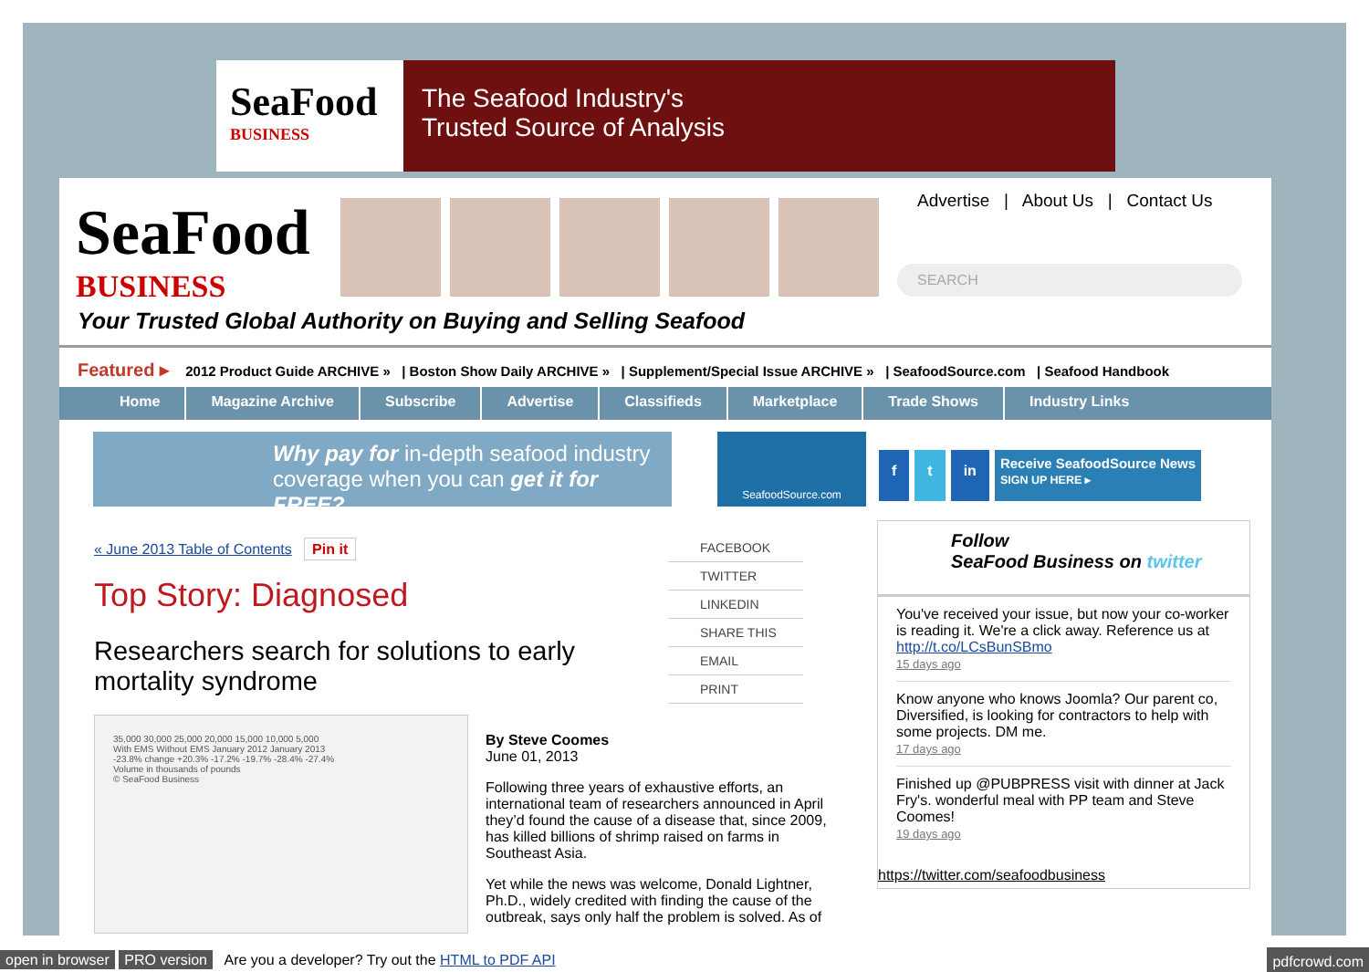SeaFood
BUSINESS
The Seafood Industry's
Trusted Source of Analysis
SeaFood
BUSINESS
Your Trusted Global Authority on Buying and Selling Seafood
Advertise | About Us | Contact Us
SEARCH
Featured ▸ 2012 Product Guide ARCHIVE » | Boston Show Daily ARCHIVE » | Supplement/Special Issue ARCHIVE » | SeafoodSource.com | Seafood Handbook
Home Magazine Archive Subscribe Advertise Classifieds Marketplace Trade Shows Industry Links
Why pay for in-depth seafood industry
coverage when you can get it for FREE?
SeafoodSource.com
f t in Receive SeafoodSource News
SIGN UP HERE ▸
« June 2013 Table of Contents Pin it
Top Story: Diagnosed
Researchers search for solutions to early mortality syndrome
35,000 30,000 25,000 20,000 15,000 10,000 5,000
With EMS Without EMS January 2012 January 2013
-23.8% change +20.3% -17.2% -19.7% -28.4% -27.4%
Volume in thousands of pounds
© SeaFood Business
FACEBOOK
TWITTER
LINKEDIN
SHARE THIS
EMAIL
PRINT
By Steve Coomes
June 01, 2013
Following three years of exhaustive efforts, an international team of researchers announced in April they’d found the cause of a disease that, since 2009, has killed billions of shrimp raised on farms in Southeast Asia.
Yet while the news was welcome, Donald Lightner, Ph.D., widely credited with finding the cause of the outbreak, says only half the problem is solved. As of
Follow
SeaFood Business on twitter
You've received your issue, but now your co-worker is reading it. We're a click away. Reference us at http://t.co/LCsBunSBmo
15 days ago
Know anyone who knows Joomla? Our parent co, Diversified, is looking for contractors to help with some projects. DM me.
17 days ago
Finished up @PUBPRESS visit with dinner at Jack Fry's. wonderful meal with PP team and Steve Coomes!
19 days ago
https://twitter.com/seafoodbusiness
open in browser PRO version Are you a developer? Try out the HTML to PDF API pdfcrowd.com